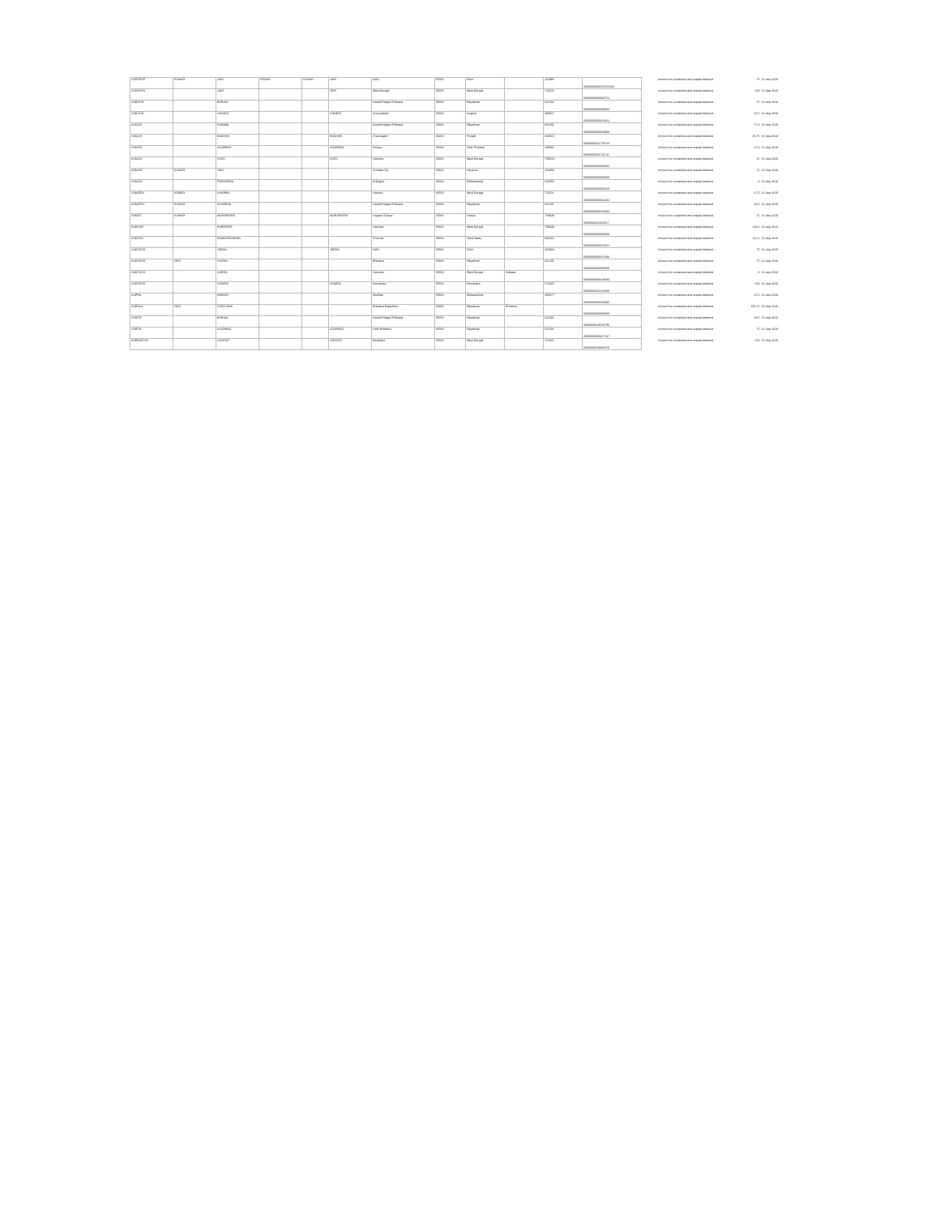| SANDEEP | KUMAR | JAIN | PADAM | CHAND | JAIN | Delhi | INDIA | Delhi | | 110085 | 0000000000011621943 | Amount for unclaimed and unpaid dividend | 75 | 15-Sep-2010 |
| SANDHYA | | JAIN | | | JAIN | West Bengal | INDIA | West Bengal | | 713216 | 0000000000003764 | Amount for unclaimed and unpaid dividend | 150 | 15-Sep-2010 |
| SANGITA | | BENDIA | | | | Gandhi Nagar Bhilwara | INDIA | Rajasthan | | 311001 | 0000000000009063 | Amount for unclaimed and unpaid dividend | 75 | 15-Sep-2010 |
| SANGITA | | GANDHI | | | GANDHI | Ahmedabad | INDIA | Gujarat | | 380027 | 0000000000023662 | Amount for unclaimed and unpaid dividend | 63.5 | 15-Sep-2010 |
| SANJAY | | KANWAL | | | | Gandhi Nagar Bhilwara | INDIA | Rajasthan | | 311001 | 0000000000019909 | Amount for unclaimed and unpaid dividend | 57.5 | 15-Sep-2010 |
| SANJAY | | BAGHAN | | | BAGHAN | Chandigarh | INDIA | Punjab | | 160022 | 0000000010778123 | Amount for unclaimed and unpaid dividend | 28.75 | 15-Sep-2010 |
| SANJAY | | AGARWAL | | | AGARWAL | Kanpur | INDIA | Uttar Pradesh | | 208001 | 0000000020710742 | Amount for unclaimed and unpaid dividend | 57.5 | 15-Sep-2010 |
| SANJAY | | GOEL | | | GOEL | Calcutta | INDIA | West Bengal | | 700013 | 0000000000003455 | Amount for unclaimed and unpaid dividend | 15 | 15-Sep-2010 |
| SANJAY | KUMAR | JAIN | | | | Ambala City | INDIA | Haryana | | 134003 | 0000000000000868 | Amount for unclaimed and unpaid dividend | 75 | 15-Sep-2010 |
| SANJAY | | POKHARNA | | | | Kolhapur | INDIA | Maharashtra | | 416002 | 0000000000006459 | Amount for unclaimed and unpaid dividend | 8 | 15-Sep-2010 |
| SANJEEV | KUMAR | SHARMA | | | | Howrah | INDIA | West Bengal | | 711101 | 0000000000031232 | Amount for unclaimed and unpaid dividend | 0.75 | 15-Sep-2010 |
| SANJEEV | KUMAR | AGARWAL | | | | Gandhi Nagar Bhilwara | INDIA | Rajasthan | | 311001 | 0000000000010036 | Amount for unclaimed and unpaid dividend | 63.5 | 15-Sep-2010 |
| SANJIV | KUMAR | MOHAPATRA | | | MOHAPATRA | Sargarh Orissa | INDIA | Orissa | | 768038 | 0000000011826617 | Amount for unclaimed and unpaid dividend | 75 | 15-Sep-2010 |
| SANKAR | | BANERJEE | | | | Calcutta | INDIA | West Bengal | | 700040 | 0000000000000669 | Amount for unclaimed and unpaid dividend | 118.5 | 15-Sep-2010 |
| SANTHA | | RAMAKRISHNAN | | | | Chennai | INDIA | Tamil Nadu | | 600101 | 0000000000024551 | Amount for unclaimed and unpaid dividend | 112.5 | 15-Sep-2010 |
| SANTOSH | | JINDAL | | | JINDAL | Delhi | INDIA | Delhi | | 110034 | 0000000000011593 | Amount for unclaimed and unpaid dividend | 75 | 15-Sep-2010 |
| SANTOSH | DEVI | SODHA | | | | Bhilwara | INDIA | Rajasthan | | 311001 | 0000000000000059 | Amount for unclaimed and unpaid dividend | 75 | 15-Sep-2010 |
| SANTOSH | | SARDA | | | | Calcutta | INDIA | West Bengal | Kolkata | | 0000000000019833 | Amount for unclaimed and unpaid dividend | 8 | 15-Sep-2010 |
| SANTOSH | | GOWDA | | | GOWDA | Karnataka | INDIA | Karnataka | | 572201 | 0000000010741338 | Amount for unclaimed and unpaid dividend | 150 | 15-Sep-2010 |
| SAPNA | | NARAIN | | | | Mumbai | INDIA | Maharashtra | | 400077 | 0000000000010336 | Amount for unclaimed and unpaid dividend | 37.5 | 15-Sep-2010 |
| SARALA | DEVI | CHECHANI | | | | Bhilwara Rajasthan | INDIA | Rajasthan | Bhilwara | | 0000000000000808 | Amount for unclaimed and unpaid dividend | 105.75 | 15-Sep-2010 |
| SARITA | | BANSAL | | | | Gandhi Nagar Bhilwara | INDIA | Rajasthan | | 311001 | 0000000018620796 | Amount for unclaimed and unpaid dividend | 63.5 | 15-Sep-2010 |
| SARITA | | AGARWAL | | | AGARWAL | Otter Bhilwara | INDIA | Rajasthan | | 311001 | 0000000000027187 | Amount for unclaimed and unpaid dividend | 75 | 15-Sep-2010 |
| SARMISTHA | | GANTAIT | | | GANTAIT | Medinipur | INDIA | West Bengal | | 721631 | 0000000010850376 | Amount for unclaimed and unpaid dividend | 150 | 15-Sep-2010 |